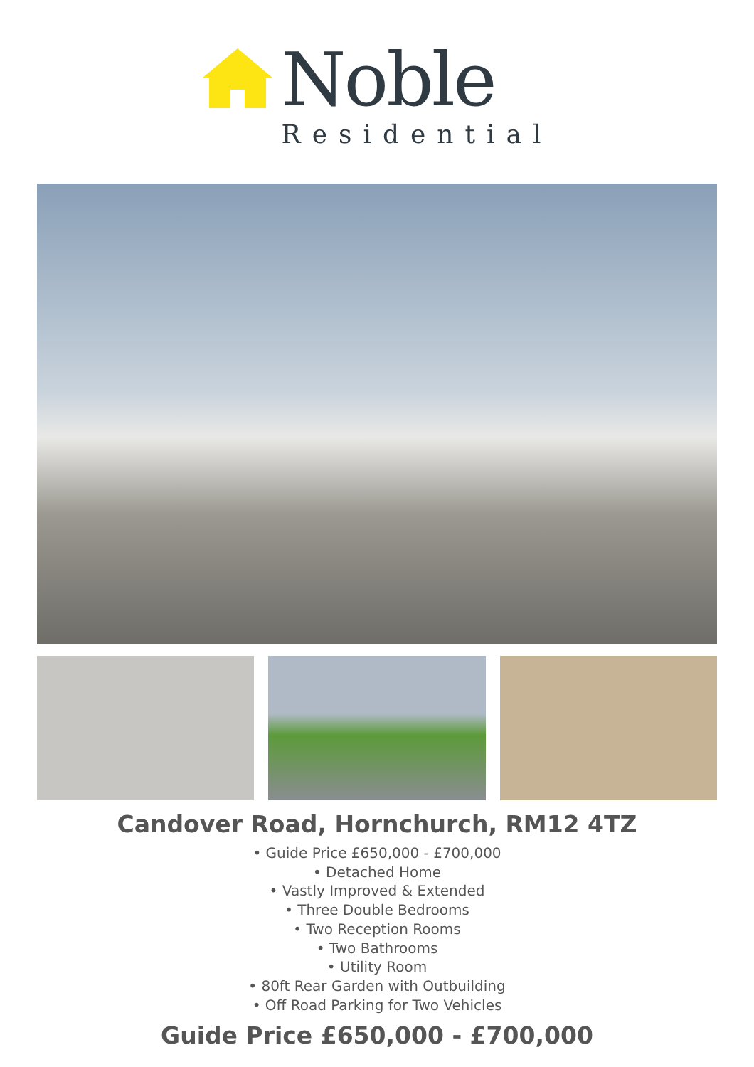Noble
Residential
Candover Road, Hornchurch, RM12 4TZ
• Guide Price £650,000 - £700,000
• Detached Home
• Vastly Improved & Extended
• Three Double Bedrooms
• Two Reception Rooms
• Two Bathrooms
• Utility Room
• 80ft Rear Garden with Outbuilding
• Off Road Parking for Two Vehicles
Guide Price £650,000 - £700,000